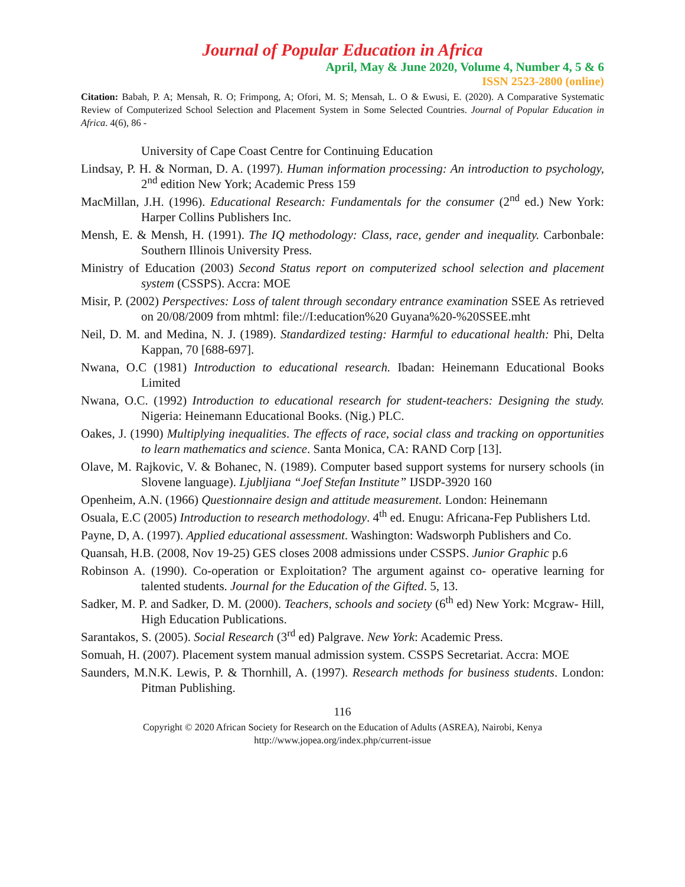Journal of Popular Education in Africa
April, May & June 2020, Volume 4, Number 4, 5 & 6
ISSN 2523-2800 (online)
Citation: Babah, P. A; Mensah, R. O; Frimpong, A; Ofori, M. S; Mensah, L. O & Ewusi, E. (2020). A Comparative Systematic Review of Computerized School Selection and Placement System in Some Selected Countries. Journal of Popular Education in Africa. 4(6), 86 -
University of Cape Coast Centre for Continuing Education
Lindsay, P. H. & Norman, D. A. (1997). Human information processing: An introduction to psychology, 2<sup>nd</sup> edition New York; Academic Press 159
MacMillan, J.H. (1996). Educational Research: Fundamentals for the consumer (2<sup>nd</sup> ed.) New York: Harper Collins Publishers Inc.
Mensh, E. & Mensh, H. (1991). The IQ methodology: Class, race, gender and inequality. Carbonbale: Southern Illinois University Press.
Ministry of Education (2003) Second Status report on computerized school selection and placement system (CSSPS). Accra: MOE
Misir, P. (2002) Perspectives: Loss of talent through secondary entrance examination SSEE As retrieved on 20/08/2009 from mhtml: file://I:education%20 Guyana%20-%20SSEE.mht
Neil, D. M. and Medina, N. J. (1989). Standardized testing: Harmful to educational health: Phi, Delta Kappan, 70 [688-697].
Nwana, O.C (1981) Introduction to educational research. Ibadan: Heinemann Educational Books Limited
Nwana, O.C. (1992) Introduction to educational research for student-teachers: Designing the study. Nigeria: Heinemann Educational Books. (Nig.) PLC.
Oakes, J. (1990) Multiplying inequalities. The effects of race, social class and tracking on opportunities to learn mathematics and science. Santa Monica, CA: RAND Corp [13].
Olave, M. Rajkovic, V. & Bohanec, N. (1989). Computer based support systems for nursery schools (in Slovene language). Ljubljiana “Joef Stefan Institute” IJSDP-3920 160
Openheim, A.N. (1966) Questionnaire design and attitude measurement. London: Heinemann
Osuala, E.C (2005) Introduction to research methodology. 4<sup>th</sup> ed. Enugu: Africana-Fep Publishers Ltd.
Payne, D, A. (1997). Applied educational assessment. Washington: Wadsworph Publishers and Co.
Quansah, H.B. (2008, Nov 19-25) GES closes 2008 admissions under CSSPS. Junior Graphic p.6
Robinson A. (1990). Co-operation or Exploitation? The argument against co- operative learning for talented students. Journal for the Education of the Gifted. 5, 13.
Sadker, M. P. and Sadker, D. M. (2000). Teachers, schools and society (6<sup>th</sup> ed) New York: Mcgraw- Hill, High Education Publications.
Sarantakos, S. (2005). Social Research (3<sup>rd</sup> ed) Palgrave. New York: Academic Press.
Somuah, H. (2007). Placement system manual admission system. CSSPS Secretariat. Accra: MOE
Saunders, M.N.K. Lewis, P. & Thornhill, A. (1997). Research methods for business students. London: Pitman Publishing.
116
Copyright © 2020 African Society for Research on the Education of Adults (ASREA), Nairobi, Kenya
http://www.jopea.org/index.php/current-issue